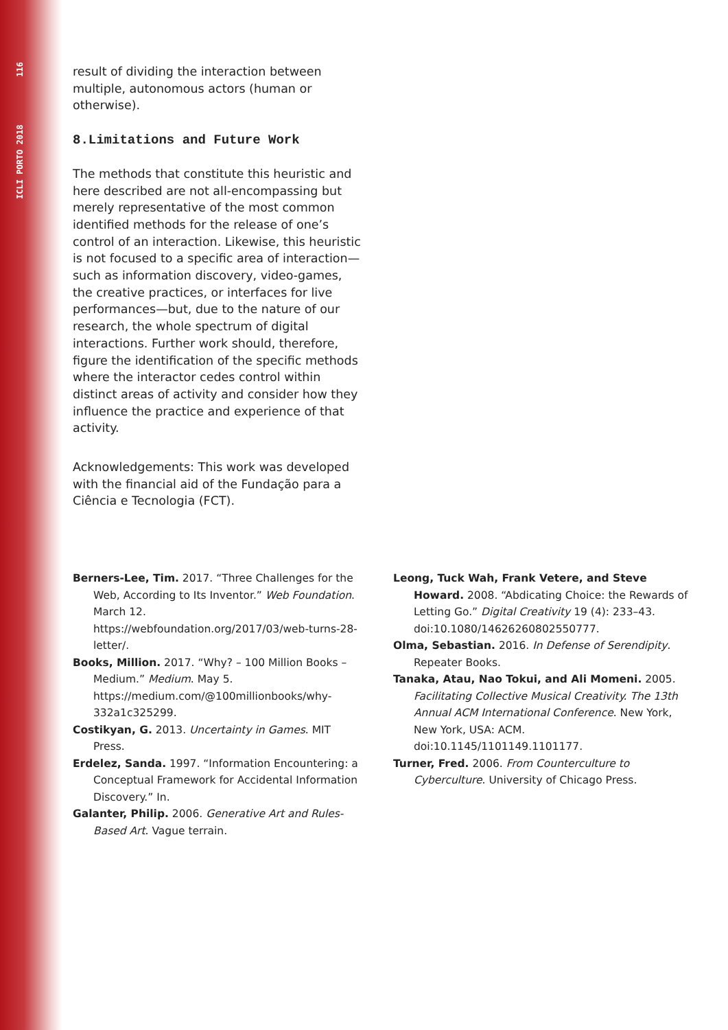ICLI PORTO 2018 116
result of dividing the interaction between multiple, autonomous actors (human or otherwise).
8.Limitations and Future Work
The methods that constitute this heuristic and here described are not all-encompassing but merely representative of the most common identified methods for the release of one’s control of an interaction. Likewise, this heuristic is not focused to a specific area of interaction—such as information discovery, video-games, the creative practices, or interfaces for live performances—but, due to the nature of our research, the whole spectrum of digital interactions. Further work should, therefore, figure the identification of the specific methods where the interactor cedes control within distinct areas of activity and consider how they influence the practice and experience of that activity.
Acknowledgements: This work was developed with the financial aid of the Fundação para a Ciência e Tecnologia (FCT).
Berners-Lee, Tim. 2017. “Three Challenges for the Web, According to Its Inventor.” Web Foundation. March 12. https://webfoundation.org/2017/03/web-turns-28-letter/.
Books, Million. 2017. “Why? – 100 Million Books – Medium.” Medium. May 5. https://medium.com/@100millionbooks/why-332a1c325299.
Costikyan, G. 2013. Uncertainty in Games. MIT Press.
Erdelez, Sanda. 1997. “Information Encountering: a Conceptual Framework for Accidental Information Discovery.” In.
Galanter, Philip. 2006. Generative Art and Rules-Based Art. Vague terrain.
Leong, Tuck Wah, Frank Vetere, and Steve Howard. 2008. “Abdicating Choice: the Rewards of Letting Go.” Digital Creativity 19 (4): 233–43. doi:10.1080/14626260802550777.
Olma, Sebastian. 2016. In Defense of Serendipity. Repeater Books.
Tanaka, Atau, Nao Tokui, and Ali Momeni. 2005. Facilitating Collective Musical Creativity. The 13th Annual ACM International Conference. New York, New York, USA: ACM. doi:10.1145/1101149.1101177.
Turner, Fred. 2006. From Counterculture to Cyberculture. University of Chicago Press.